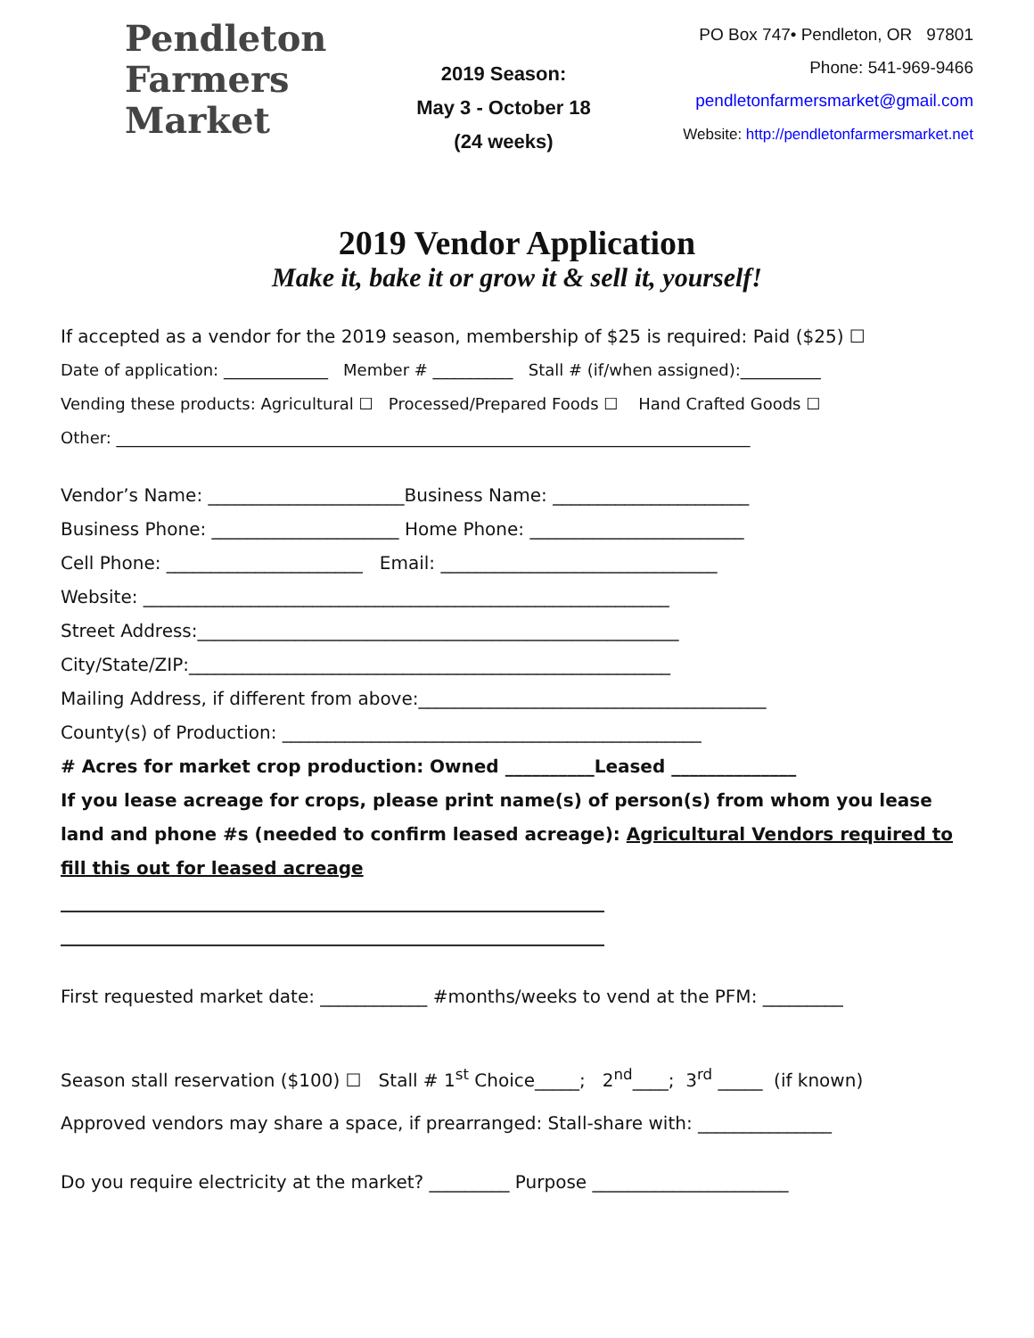Pendleton
Farmers
Market
2019 Season:
May 3 - October 18
(24 weeks)
PO Box 747• Pendleton, OR 97801
Phone: 541-969-9466
pendletonfarmersmarket@gmail.com
Website: http://pendletonfarmersmarket.net
2019 Vendor Application
Make it, bake it or grow it & sell it, yourself!
If accepted as a vendor for the 2019 season, membership of $25 is required: Paid ($25) ☐
Date of application: _____________ Member # __________ Stall # (if/when assigned):__________
Vending these products: Agricultural ☐ Processed/Prepared Foods ☐ Hand Crafted Goods ☐
Other: _______________________________________________________________________________
Vendor’s Name: ______________________Business Name: ______________________
Business Phone: _____________________ Home Phone: ________________________
Cell Phone: ______________________ Email: _______________________________
Website: ___________________________________________________________
Street Address:______________________________________________________
City/State/ZIP:______________________________________________________
Mailing Address, if different from above:_______________________________________
County(s) of Production: _______________________________________________
# Acres for market crop production: Owned __________Leased ______________
If you lease acreage for crops, please print name(s) of person(s) from whom you lease land and phone #s (needed to confirm leased acreage): Agricultural Vendors required to fill this out for leased acreage
_____________________________________________________________
_____________________________________________________________
First requested market date: ____________ #months/weeks to vend at the PFM: _________
Season stall reservation ($100) ☐ Stall # 1<sup>st</sup> Choice_____; 2<sup>nd</sup>____; 3<sup>rd</sup> _____ (if known)
Approved vendors may share a space, if prearranged: Stall-share with: _______________
Do you require electricity at the market? _________ Purpose ______________________